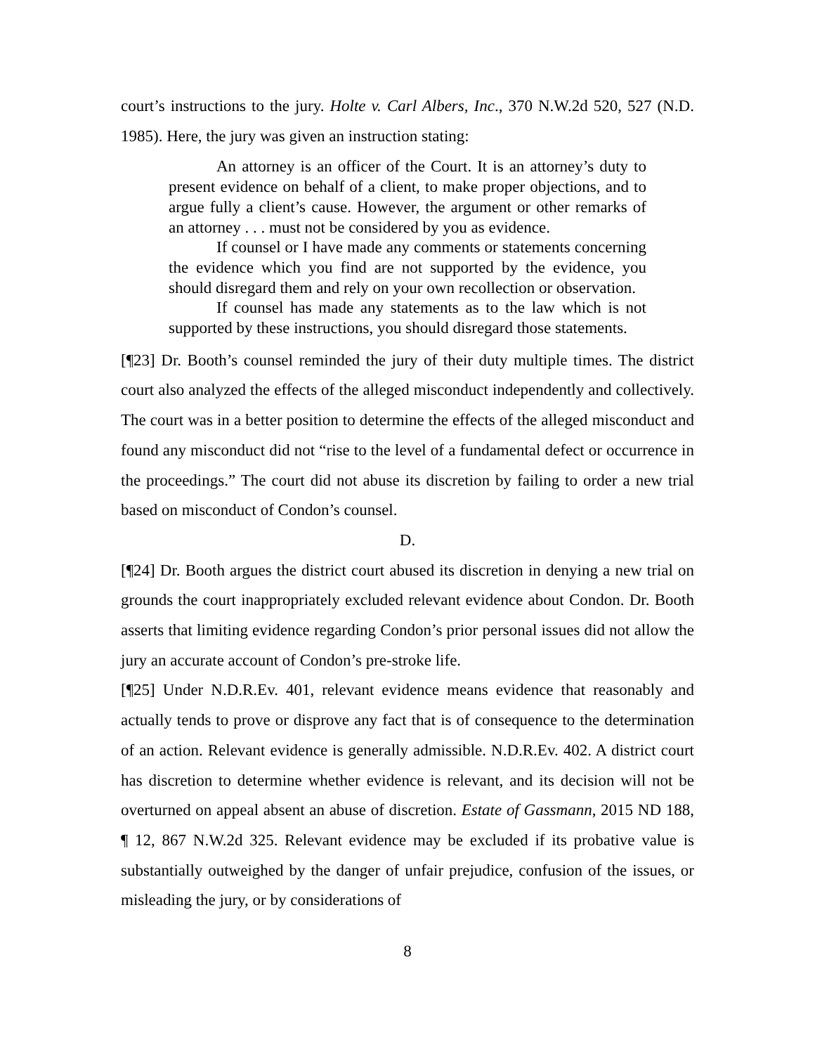court’s instructions to the jury. Holte v. Carl Albers, Inc., 370 N.W.2d 520, 527 (N.D. 1985). Here, the jury was given an instruction stating:
An attorney is an officer of the Court. It is an attorney’s duty to present evidence on behalf of a client, to make proper objections, and to argue fully a client’s cause. However, the argument or other remarks of an attorney . . . must not be considered by you as evidence.
If counsel or I have made any comments or statements concerning the evidence which you find are not supported by the evidence, you should disregard them and rely on your own recollection or observation.
If counsel has made any statements as to the law which is not supported by these instructions, you should disregard those statements.
[¶23] Dr. Booth’s counsel reminded the jury of their duty multiple times. The district court also analyzed the effects of the alleged misconduct independently and collectively. The court was in a better position to determine the effects of the alleged misconduct and found any misconduct did not “rise to the level of a fundamental defect or occurrence in the proceedings.” The court did not abuse its discretion by failing to order a new trial based on misconduct of Condon’s counsel.
D.
[¶24] Dr. Booth argues the district court abused its discretion in denying a new trial on grounds the court inappropriately excluded relevant evidence about Condon. Dr. Booth asserts that limiting evidence regarding Condon’s prior personal issues did not allow the jury an accurate account of Condon’s pre-stroke life.
[¶25] Under N.D.R.Ev. 401, relevant evidence means evidence that reasonably and actually tends to prove or disprove any fact that is of consequence to the determination of an action. Relevant evidence is generally admissible. N.D.R.Ev. 402. A district court has discretion to determine whether evidence is relevant, and its decision will not be overturned on appeal absent an abuse of discretion. Estate of Gassmann, 2015 ND 188, ¶ 12, 867 N.W.2d 325. Relevant evidence may be excluded if its probative value is substantially outweighed by the danger of unfair prejudice, confusion of the issues, or misleading the jury, or by considerations of
8